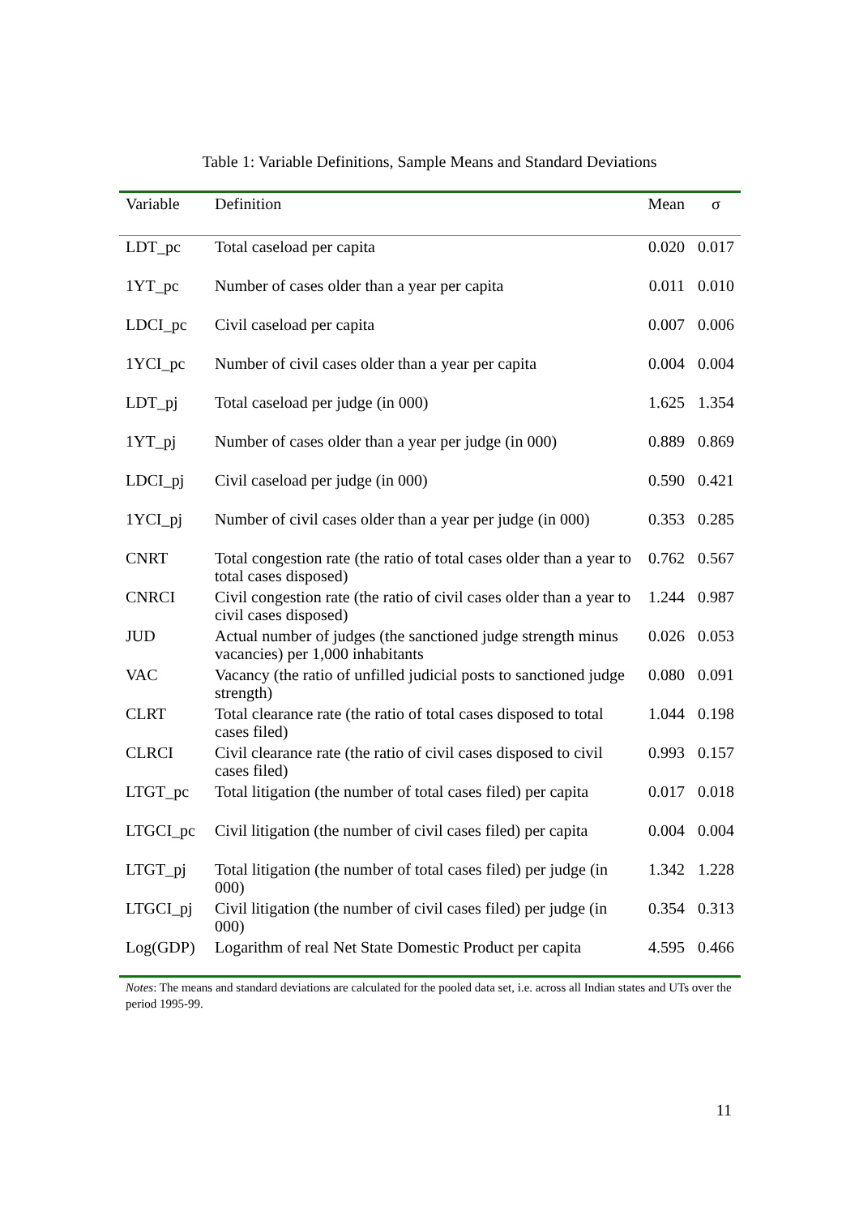Table 1: Variable Definitions, Sample Means and Standard Deviations
| Variable | Definition | Mean | σ |
| --- | --- | --- | --- |
| LDT_pc | Total caseload per capita | 0.020 | 0.017 |
| 1YT_pc | Number of cases older than a year per capita | 0.011 | 0.010 |
| LDCI_pc | Civil caseload per capita | 0.007 | 0.006 |
| 1YCI_pc | Number of civil cases older than a year per capita | 0.004 | 0.004 |
| LDT_pj | Total caseload per judge (in 000) | 1.625 | 1.354 |
| 1YT_pj | Number of cases older than a year per judge (in 000) | 0.889 | 0.869 |
| LDCI_pj | Civil caseload per judge (in 000) | 0.590 | 0.421 |
| 1YCI_pj | Number of civil cases older than a year per judge (in 000) | 0.353 | 0.285 |
| CNRT | Total congestion rate (the ratio of total cases older than a year to total cases disposed) | 0.762 | 0.567 |
| CNRCI | Civil congestion rate (the ratio of civil cases older than a year to civil cases disposed) | 1.244 | 0.987 |
| JUD | Actual number of judges (the sanctioned judge strength minus vacancies) per 1,000 inhabitants | 0.026 | 0.053 |
| VAC | Vacancy (the ratio of unfilled judicial posts to sanctioned judge strength) | 0.080 | 0.091 |
| CLRT | Total clearance rate (the ratio of total cases disposed to total cases filed) | 1.044 | 0.198 |
| CLRCI | Civil clearance rate (the ratio of civil cases disposed to civil cases filed) | 0.993 | 0.157 |
| LTGT_pc | Total litigation (the number of total cases filed) per capita | 0.017 | 0.018 |
| LTGCI_pc | Civil litigation (the number of civil cases filed) per capita | 0.004 | 0.004 |
| LTGT_pj | Total litigation (the number of total cases filed) per judge (in 000) | 1.342 | 1.228 |
| LTGCI_pj | Civil litigation (the number of civil cases filed) per judge (in 000) | 0.354 | 0.313 |
| Log(GDP) | Logarithm of real Net State Domestic Product per capita | 4.595 | 0.466 |
Notes: The means and standard deviations are calculated for the pooled data set, i.e. across all Indian states and UTs over the period 1995-99.
11